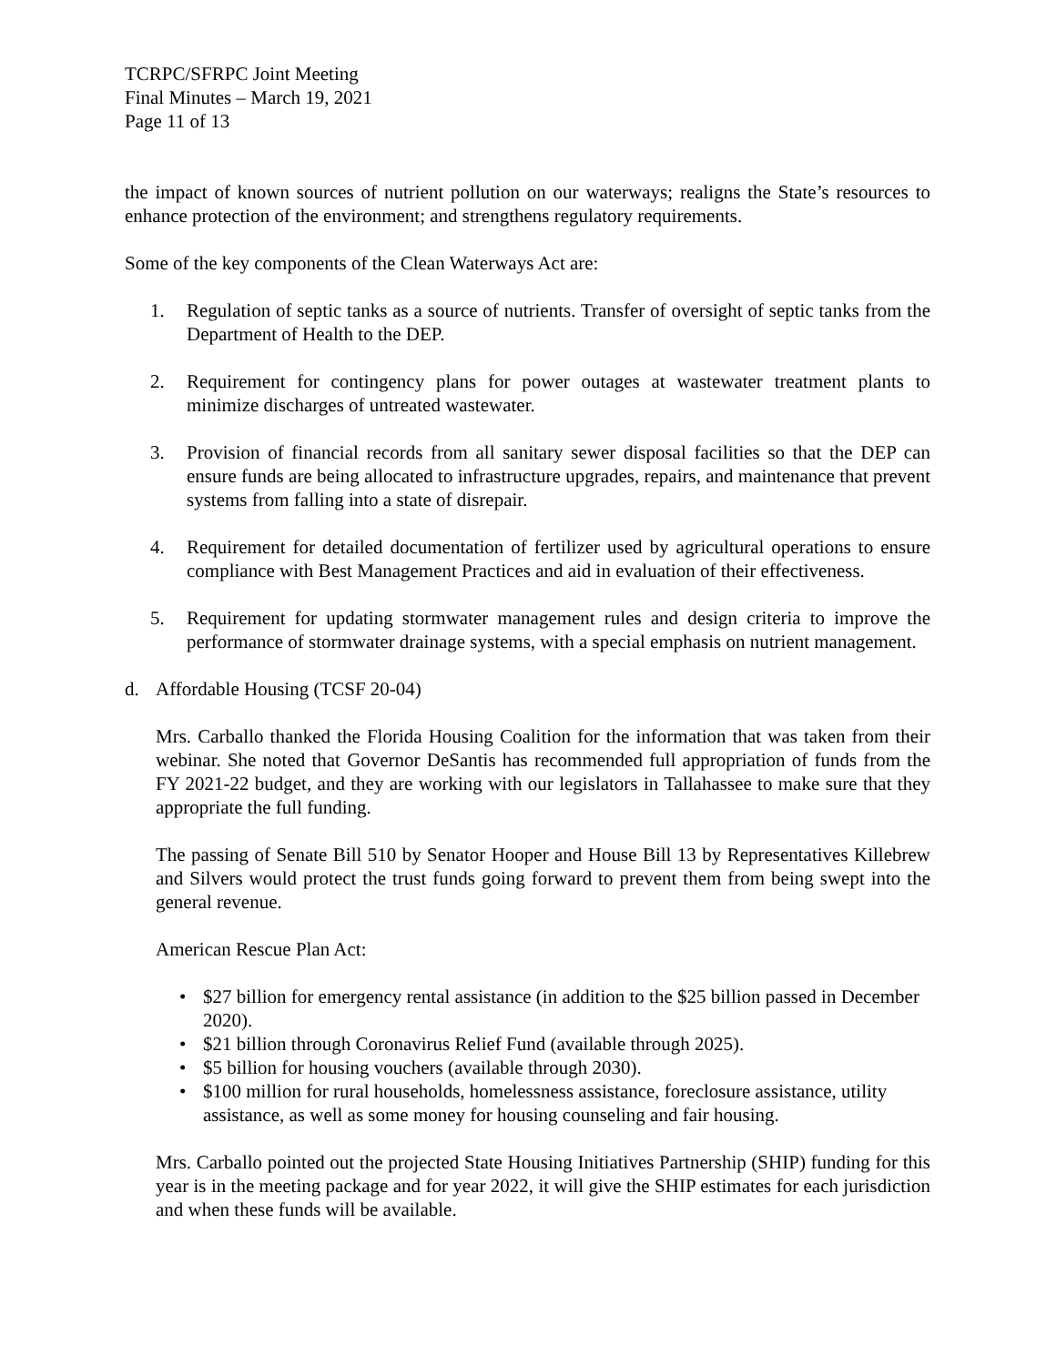TCRPC/SFRPC Joint Meeting
Final Minutes – March 19, 2021
Page 11 of 13
the impact of known sources of nutrient pollution on our waterways; realigns the State’s resources to enhance protection of the environment; and strengthens regulatory requirements.
Some of the key components of the Clean Waterways Act are:
1. Regulation of septic tanks as a source of nutrients. Transfer of oversight of septic tanks from the Department of Health to the DEP.
2. Requirement for contingency plans for power outages at wastewater treatment plants to minimize discharges of untreated wastewater.
3. Provision of financial records from all sanitary sewer disposal facilities so that the DEP can ensure funds are being allocated to infrastructure upgrades, repairs, and maintenance that prevent systems from falling into a state of disrepair.
4. Requirement for detailed documentation of fertilizer used by agricultural operations to ensure compliance with Best Management Practices and aid in evaluation of their effectiveness.
5. Requirement for updating stormwater management rules and design criteria to improve the performance of stormwater drainage systems, with a special emphasis on nutrient management.
d. Affordable Housing (TCSF 20-04)
Mrs. Carballo thanked the Florida Housing Coalition for the information that was taken from their webinar. She noted that Governor DeSantis has recommended full appropriation of funds from the FY 2021-22 budget, and they are working with our legislators in Tallahassee to make sure that they appropriate the full funding.
The passing of Senate Bill 510 by Senator Hooper and House Bill 13 by Representatives Killebrew and Silvers would protect the trust funds going forward to prevent them from being swept into the general revenue.
American Rescue Plan Act:
• $27 billion for emergency rental assistance (in addition to the $25 billion passed in December 2020).
• $21 billion through Coronavirus Relief Fund (available through 2025).
• $5 billion for housing vouchers (available through 2030).
• $100 million for rural households, homelessness assistance, foreclosure assistance, utility assistance, as well as some money for housing counseling and fair housing.
Mrs. Carballo pointed out the projected State Housing Initiatives Partnership (SHIP) funding for this year is in the meeting package and for year 2022, it will give the SHIP estimates for each jurisdiction and when these funds will be available.